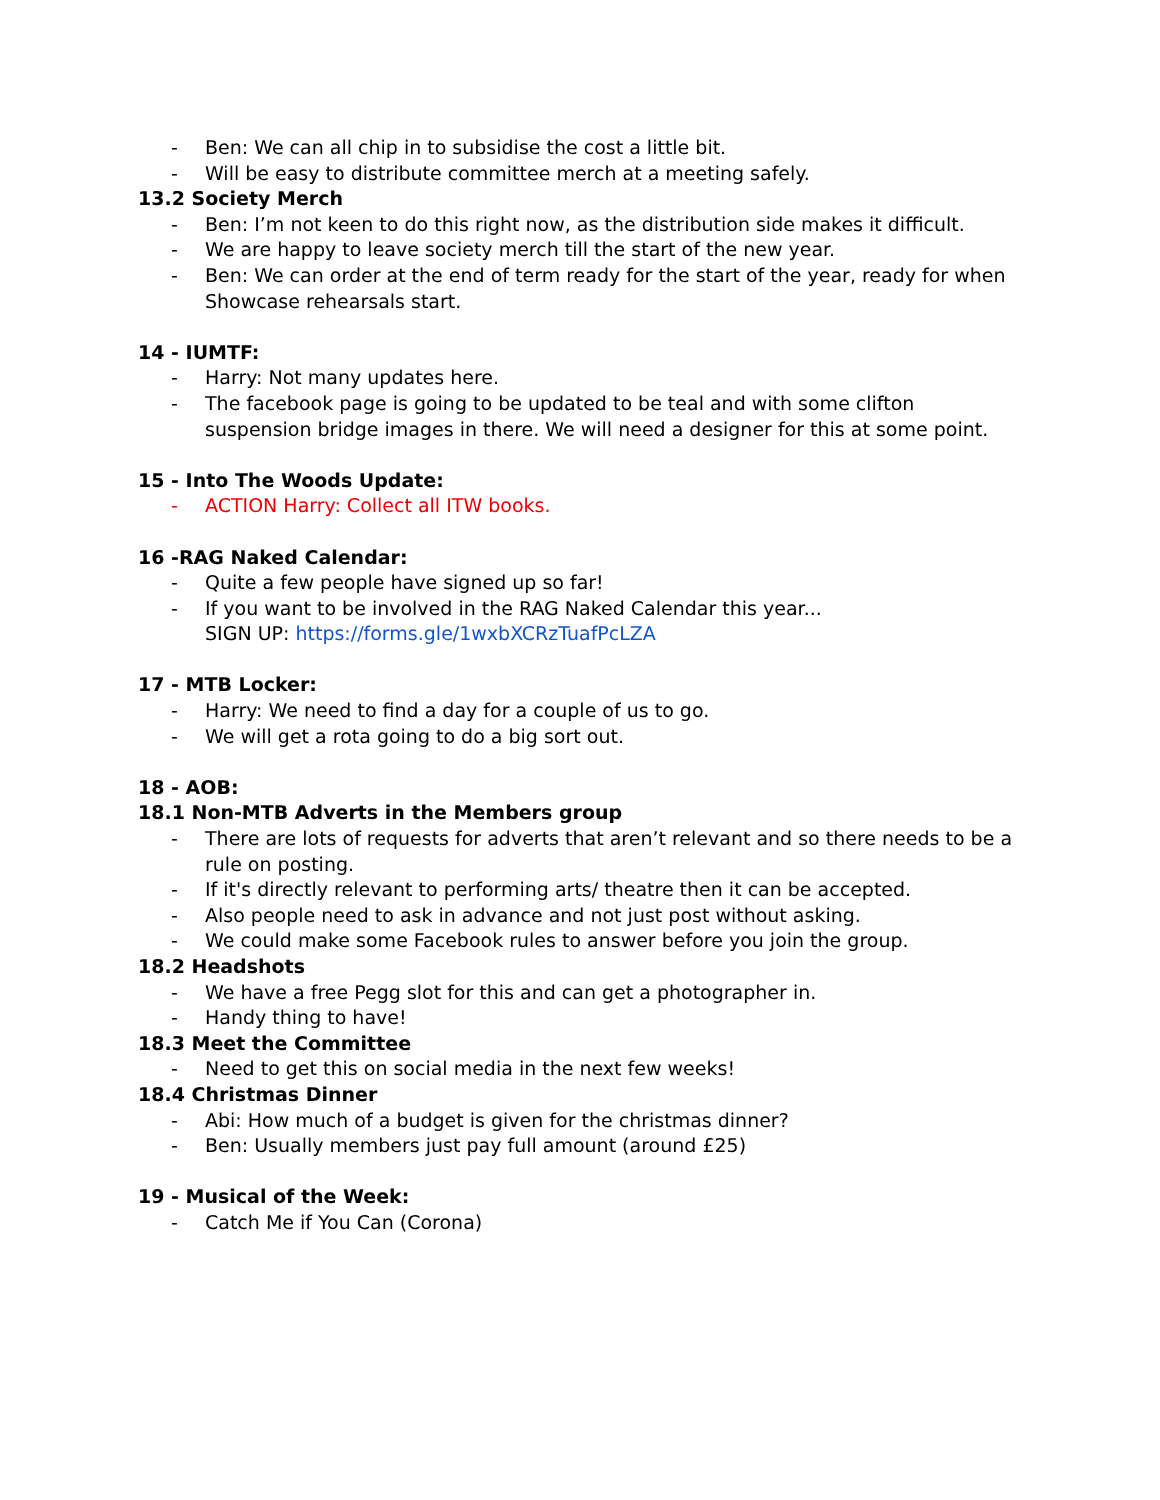- Ben: We can all chip in to subsidise the cost a little bit.
- Will be easy to distribute committee merch at a meeting safely.
13.2 Society Merch
- Ben: I’m not keen to do this right now, as the distribution side makes it difficult.
- We are happy to leave society merch till the start of the new year.
- Ben: We can order at the end of term ready for the start of the year, ready for when Showcase rehearsals start.
14 - IUMTF:
- Harry: Not many updates here.
- The facebook page is going to be updated to be teal and with some clifton suspension bridge images in there. We will need a designer for this at some point.
15 - Into The Woods Update:
- ACTION Harry: Collect all ITW books.
16 -RAG Naked Calendar:
- Quite a few people have signed up so far!
- If you want to be involved in the RAG Naked Calendar this year...
SIGN UP: https://forms.gle/1wxbXCRzTuafPcLZA
17 - MTB Locker:
- Harry: We need to find a day for a couple of us to go.
- We will get a rota going to do a big sort out.
18 - AOB:
18.1 Non-MTB Adverts in the Members group
- There are lots of requests for adverts that aren’t relevant and so there needs to be a rule on posting.
- If it's directly relevant to performing arts/ theatre then it can be accepted.
- Also people need to ask in advance and not just post without asking.
- We could make some Facebook rules to answer before you join the group.
18.2 Headshots
- We have a free Pegg slot for this and can get a photographer in.
- Handy thing to have!
18.3 Meet the Committee
- Need to get this on social media in the next few weeks!
18.4 Christmas Dinner
- Abi: How much of a budget is given for the christmas dinner?
- Ben: Usually members just pay full amount (around £25)
19 - Musical of the Week:
- Catch Me if You Can (Corona)